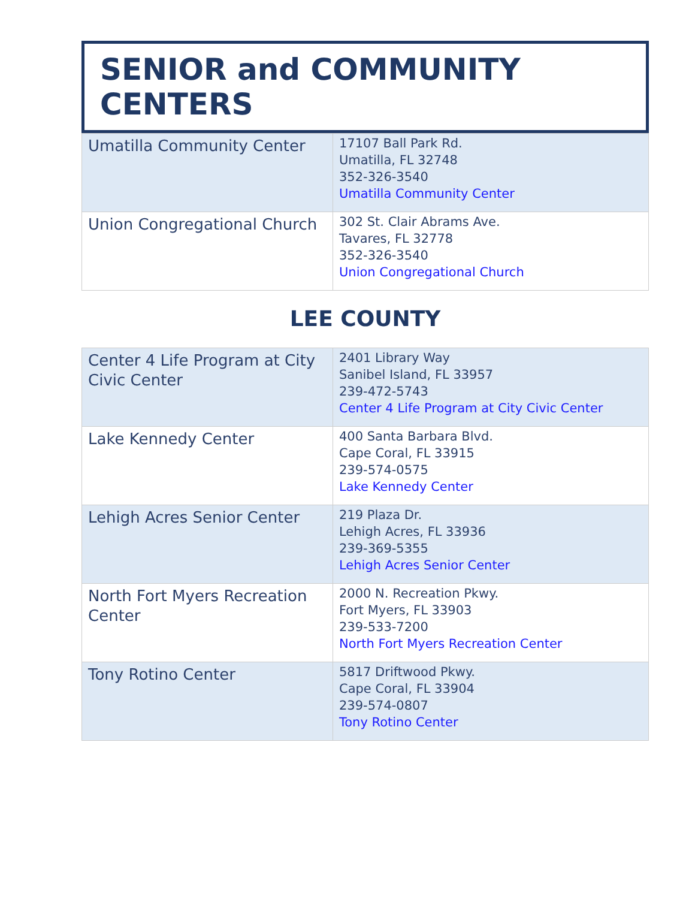SENIOR and COMMUNITY CENTERS
| Umatilla Community Center | 17107 Ball Park Rd. Umatilla, FL 32748 352-326-3540 Umatilla Community Center |
| Union Congregational Church | 302 St. Clair Abrams Ave. Tavares, FL 32778 352-326-3540 Union Congregational Church |
LEE COUNTY
| Center 4 Life Program at City Civic Center | 2401 Library Way Sanibel Island, FL 33957 239-472-5743 Center 4 Life Program at City Civic Center |
| Lake Kennedy Center | 400 Santa Barbara Blvd. Cape Coral, FL 33915 239-574-0575 Lake Kennedy Center |
| Lehigh Acres Senior Center | 219 Plaza Dr. Lehigh Acres, FL 33936 239-369-5355 Lehigh Acres Senior Center |
| North Fort Myers Recreation Center | 2000 N. Recreation Pkwy. Fort Myers, FL 33903 239-533-7200 North Fort Myers Recreation Center |
| Tony Rotino Center | 5817 Driftwood Pkwy. Cape Coral, FL 33904 239-574-0807 Tony Rotino Center |